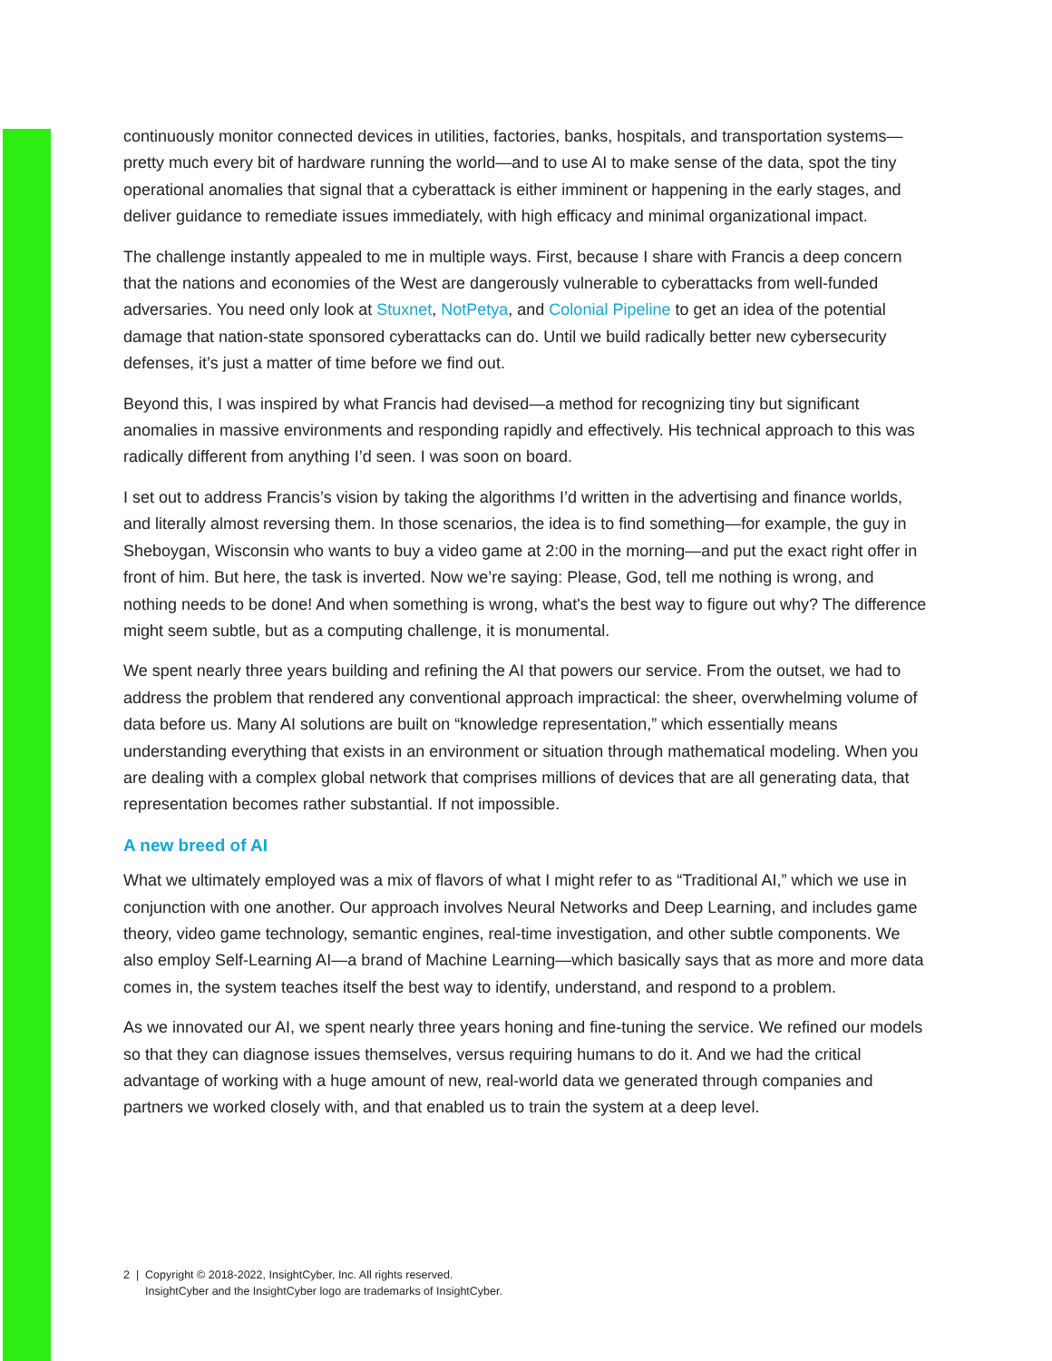continuously monitor connected devices in utilities, factories, banks, hospitals, and transportation systems—pretty much every bit of hardware running the world—and to use AI to make sense of the data, spot the tiny operational anomalies that signal that a cyberattack is either imminent or happening in the early stages, and deliver guidance to remediate issues immediately, with high efficacy and minimal organizational impact.
The challenge instantly appealed to me in multiple ways. First, because I share with Francis a deep concern that the nations and economies of the West are dangerously vulnerable to cyberattacks from well-funded adversaries. You need only look at Stuxnet, NotPetya, and Colonial Pipeline to get an idea of the potential damage that nation-state sponsored cyberattacks can do. Until we build radically better new cybersecurity defenses, it’s just a matter of time before we find out.
Beyond this, I was inspired by what Francis had devised—a method for recognizing tiny but significant anomalies in massive environments and responding rapidly and effectively. His technical approach to this was radically different from anything I’d seen. I was soon on board.
I set out to address Francis’s vision by taking the algorithms I’d written in the advertising and finance worlds, and literally almost reversing them. In those scenarios, the idea is to find something—for example, the guy in Sheboygan, Wisconsin who wants to buy a video game at 2:00 in the morning—and put the exact right offer in front of him. But here, the task is inverted. Now we’re saying: Please, God, tell me nothing is wrong, and nothing needs to be done! And when something is wrong, what's the best way to figure out why? The difference might seem subtle, but as a computing challenge, it is monumental.
We spent nearly three years building and refining the AI that powers our service. From the outset, we had to address the problem that rendered any conventional approach impractical: the sheer, overwhelming volume of data before us. Many AI solutions are built on “knowledge representation,” which essentially means understanding everything that exists in an environment or situation through mathematical modeling. When you are dealing with a complex global network that comprises millions of devices that are all generating data, that representation becomes rather substantial. If not impossible.
A new breed of AI
What we ultimately employed was a mix of flavors of what I might refer to as “Traditional AI,” which we use in conjunction with one another. Our approach involves Neural Networks and Deep Learning, and includes game theory, video game technology, semantic engines, real-time investigation, and other subtle components. We also employ Self-Learning AI—a brand of Machine Learning—which basically says that as more and more data comes in, the system teaches itself the best way to identify, understand, and respond to a problem.
As we innovated our AI, we spent nearly three years honing and fine-tuning the service. We refined our models so that they can diagnose issues themselves, versus requiring humans to do it. And we had the critical advantage of working with a huge amount of new, real-world data we generated through companies and partners we worked closely with, and that enabled us to train the system at a deep level.
2 | Copyright © 2018-2022, InsightCyber, Inc. All rights reserved.
InsightCyber and the InsightCyber logo are trademarks of InsightCyber.